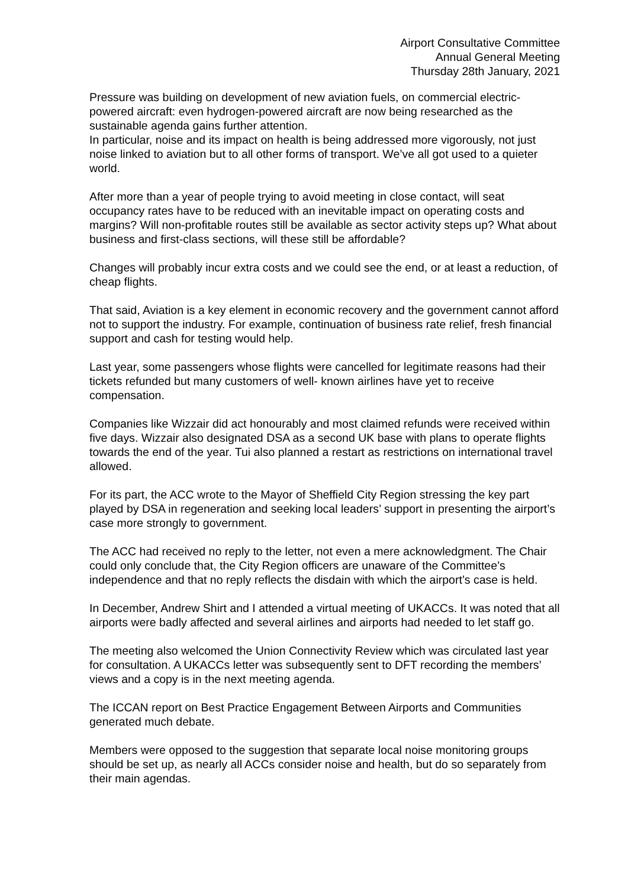Airport Consultative Committee
Annual General Meeting
Thursday 28th January, 2021
Pressure was building on development of new aviation fuels, on commercial electric-powered aircraft: even hydrogen-powered aircraft are now being researched as the sustainable agenda gains further attention.
In particular, noise and its impact on health is being addressed more vigorously, not just noise linked to aviation but to all other forms of transport. We’ve all got used to a quieter world.
After more than a year of people trying to avoid meeting in close contact, will seat occupancy rates have to be reduced with an inevitable impact on operating costs and margins? Will non-profitable routes still be available as sector activity steps up? What about business and first-class sections, will these still be affordable?
Changes will probably incur extra costs and we could see the end, or at least a reduction, of cheap flights.
That said, Aviation is a key element in economic recovery and the government cannot afford not to support the industry. For example, continuation of business rate relief, fresh financial support and cash for testing would help.
Last year, some passengers whose flights were cancelled for legitimate reasons had their tickets refunded but many customers of well- known airlines have yet to receive compensation.
Companies like Wizzair did act honourably and most claimed refunds were received within five days. Wizzair also designated DSA as a second UK base with plans to operate flights towards the end of the year. Tui also planned a restart as restrictions on international travel allowed.
For its part, the ACC wrote to the Mayor of Sheffield City Region stressing the key part played by DSA in regeneration and seeking local leaders’ support in presenting the airport’s case more strongly to government.
The ACC had received no reply to the letter, not even a mere acknowledgment. The Chair could only conclude that, the City Region officers are unaware of the Committee’s independence and that no reply reflects the disdain with which the airport’s case is held.
In December, Andrew Shirt and I attended a virtual meeting of UKACCs. It was noted that all airports were badly affected and several airlines and airports had needed to let staff go.
The meeting also welcomed the Union Connectivity Review which was circulated last year for consultation. A UKACCs letter was subsequently sent to DFT recording the members’ views and a copy is in the next meeting agenda.
The ICCAN report on Best Practice Engagement Between Airports and Communities generated much debate.
Members were opposed to the suggestion that separate local noise monitoring groups should be set up, as nearly all ACCs consider noise and health, but do so separately from their main agendas.